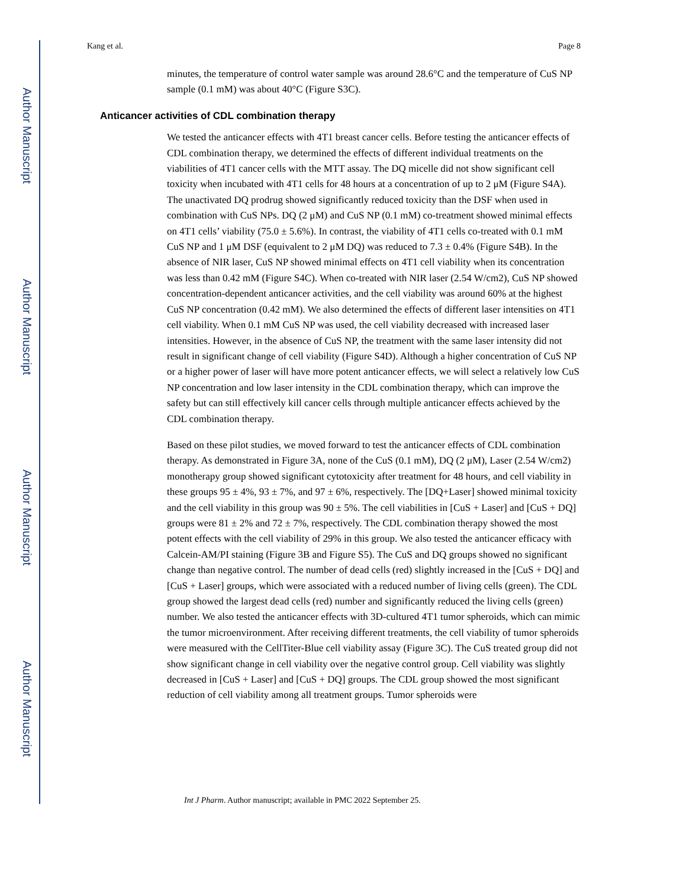Author Manuscript
Author Manuscript
Author Manuscript
Author Manuscript
Kang et al. Page 8
minutes, the temperature of control water sample was around 28.6°C and the temperature of CuS NP sample (0.1 mM) was about 40°C (Figure S3C).
Anticancer activities of CDL combination therapy
We tested the anticancer effects with 4T1 breast cancer cells. Before testing the anticancer effects of CDL combination therapy, we determined the effects of different individual treatments on the viabilities of 4T1 cancer cells with the MTT assay. The DQ micelle did not show significant cell toxicity when incubated with 4T1 cells for 48 hours at a concentration of up to 2 μM (Figure S4A). The unactivated DQ prodrug showed significantly reduced toxicity than the DSF when used in combination with CuS NPs. DQ (2 μM) and CuS NP (0.1 mM) co-treatment showed minimal effects on 4T1 cells’ viability (75.0 ± 5.6%). In contrast, the viability of 4T1 cells co-treated with 0.1 mM CuS NP and 1 μM DSF (equivalent to 2 μM DQ) was reduced to 7.3 ± 0.4% (Figure S4B). In the absence of NIR laser, CuS NP showed minimal effects on 4T1 cell viability when its concentration was less than 0.42 mM (Figure S4C). When co-treated with NIR laser (2.54 W/cm2), CuS NP showed concentration-dependent anticancer activities, and the cell viability was around 60% at the highest CuS NP concentration (0.42 mM). We also determined the effects of different laser intensities on 4T1 cell viability. When 0.1 mM CuS NP was used, the cell viability decreased with increased laser intensities. However, in the absence of CuS NP, the treatment with the same laser intensity did not result in significant change of cell viability (Figure S4D). Although a higher concentration of CuS NP or a higher power of laser will have more potent anticancer effects, we will select a relatively low CuS NP concentration and low laser intensity in the CDL combination therapy, which can improve the safety but can still effectively kill cancer cells through multiple anticancer effects achieved by the CDL combination therapy.
Based on these pilot studies, we moved forward to test the anticancer effects of CDL combination therapy. As demonstrated in Figure 3A, none of the CuS (0.1 mM), DQ (2 μM), Laser (2.54 W/cm2) monotherapy group showed significant cytotoxicity after treatment for 48 hours, and cell viability in these groups 95 ± 4%, 93 ± 7%, and 97 ± 6%, respectively. The [DQ+Laser] showed minimal toxicity and the cell viability in this group was 90 ± 5%. The cell viabilities in [CuS + Laser] and [CuS + DQ] groups were 81 ± 2% and 72 ± 7%, respectively. The CDL combination therapy showed the most potent effects with the cell viability of 29% in this group. We also tested the anticancer efficacy with Calcein-AM/PI staining (Figure 3B and Figure S5). The CuS and DQ groups showed no significant change than negative control. The number of dead cells (red) slightly increased in the [CuS + DQ] and [CuS + Laser] groups, which were associated with a reduced number of living cells (green). The CDL group showed the largest dead cells (red) number and significantly reduced the living cells (green) number. We also tested the anticancer effects with 3D-cultured 4T1 tumor spheroids, which can mimic the tumor microenvironment. After receiving different treatments, the cell viability of tumor spheroids were measured with the CellTiter-Blue cell viability assay (Figure 3C). The CuS treated group did not show significant change in cell viability over the negative control group. Cell viability was slightly decreased in [CuS + Laser] and [CuS + DQ] groups. The CDL group showed the most significant reduction of cell viability among all treatment groups. Tumor spheroids were
Int J Pharm. Author manuscript; available in PMC 2022 September 25.